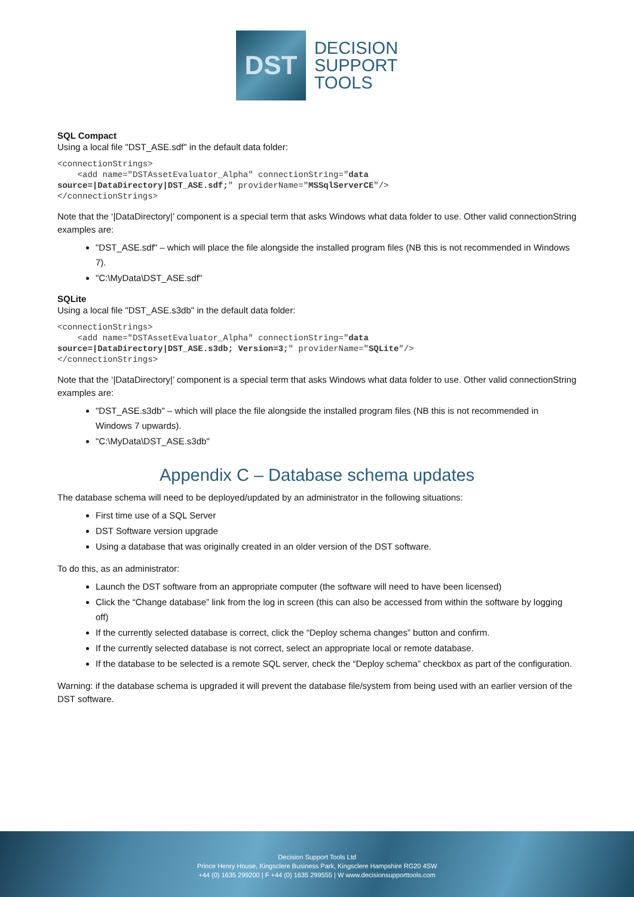DST
DECISION
SUPPORT
TOOLS
SQL Compact
Using a local file "DST_ASE.sdf" in the default data folder:
<connectionStrings>
    <add name="DSTAssetEvaluator_Alpha" connectionString="data
source=|DataDirectory|DST_ASE.sdf;" providerName="MSSqlServerCE"/>
</connectionStrings>
Note that the ‘|DataDirectory|’ component is a special term that asks Windows what data folder to use. Other valid connectionString examples are:
"DST_ASE.sdf" – which will place the file alongside the installed program files (NB this is not recommended in Windows 7).
"C:\MyData\DST_ASE.sdf"
SQLite
Using a local file "DST_ASE.s3db" in the default data folder:
<connectionStrings>
    <add name="DSTAssetEvaluator_Alpha" connectionString="data
source=|DataDirectory|DST_ASE.s3db; Version=3;" providerName="SQLite"/>
</connectionStrings>
Note that the ‘|DataDirectory|’ component is a special term that asks Windows what data folder to use. Other valid connectionString examples are:
"DST_ASE.s3db" – which will place the file alongside the installed program files (NB this is not recommended in Windows 7 upwards).
"C:\MyData\DST_ASE.s3db"
Appendix C – Database schema updates
The database schema will need to be deployed/updated by an administrator in the following situations:
First time use of a SQL Server
DST Software version upgrade
Using a database that was originally created in an older version of the DST software.
To do this, as an administrator:
Launch the DST software from an appropriate computer (the software will need to have been licensed)
Click the “Change database” link from the log in screen (this can also be accessed from within the software by logging off)
If the currently selected database is correct, click the “Deploy schema changes” button and confirm.
If the currently selected database is not correct, select an appropriate local or remote database.
If the database to be selected is a remote SQL server, check the “Deploy schema” checkbox as part of the configuration.
Warning: if the database schema is upgraded it will prevent the database file/system from being used with an earlier version of the DST software.
Decision Support Tools Ltd
Prince Henry House, Kingsclere Business Park, Kingsclere Hampshire RG20 4SW
+44 (0) 1635 299200 | F +44 (0) 1635 299555 | W www.decisionsupporttools.com